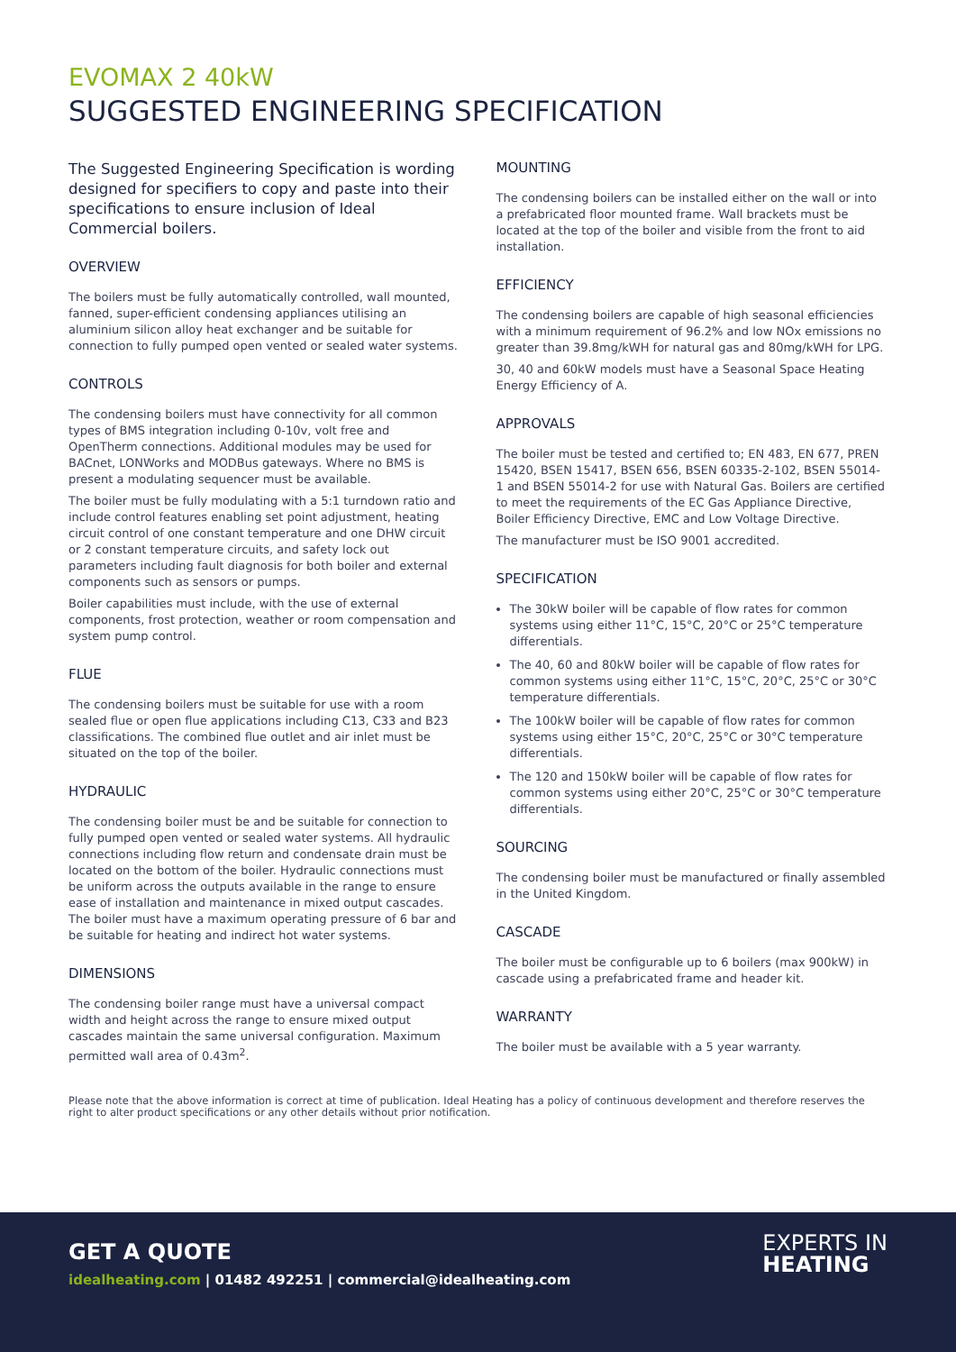EVOMAX 2 40kW
SUGGESTED ENGINEERING SPECIFICATION
The Suggested Engineering Specification is wording designed for specifiers to copy and paste into their specifications to ensure inclusion of Ideal Commercial boilers.
OVERVIEW
The boilers must be fully automatically controlled, wall mounted, fanned, super-efficient condensing appliances utilising an aluminium silicon alloy heat exchanger and be suitable for connection to fully pumped open vented or sealed water systems.
CONTROLS
The condensing boilers must have connectivity for all common types of BMS integration including 0-10v, volt free and OpenTherm connections. Additional modules may be used for BACnet, LONWorks and MODBus gateways. Where no BMS is present a modulating sequencer must be available.
The boiler must be fully modulating with a 5:1 turndown ratio and include control features enabling set point adjustment, heating circuit control of one constant temperature and one DHW circuit or 2 constant temperature circuits, and safety lock out parameters including fault diagnosis for both boiler and external components such as sensors or pumps.
Boiler capabilities must include, with the use of external components, frost protection, weather or room compensation and system pump control.
FLUE
The condensing boilers must be suitable for use with a room sealed flue or open flue applications including C13, C33 and B23 classifications. The combined flue outlet and air inlet must be situated on the top of the boiler.
HYDRAULIC
The condensing boiler must be and be suitable for connection to fully pumped open vented or sealed water systems. All hydraulic connections including flow return and condensate drain must be located on the bottom of the boiler. Hydraulic connections must be uniform across the outputs available in the range to ensure ease of installation and maintenance in mixed output cascades. The boiler must have a maximum operating pressure of 6 bar and be suitable for heating and indirect hot water systems.
DIMENSIONS
The condensing boiler range must have a universal compact width and height across the range to ensure mixed output cascades maintain the same universal configuration. Maximum permitted wall area of 0.43m<sup>2</sup>.
MOUNTING
The condensing boilers can be installed either on the wall or into a prefabricated floor mounted frame. Wall brackets must be located at the top of the boiler and visible from the front to aid installation.
EFFICIENCY
The condensing boilers are capable of high seasonal efficiencies with a minimum requirement of 96.2% and low NOx emissions no greater than 39.8mg/kWH for natural gas and 80mg/kWH for LPG.
30, 40 and 60kW models must have a Seasonal Space Heating Energy Efficiency of A.
APPROVALS
The boiler must be tested and certified to; EN 483, EN 677, PREN 15420, BSEN 15417, BSEN 656, BSEN 60335-2-102, BSEN 55014-1 and BSEN 55014-2 for use with Natural Gas. Boilers are certified to meet the requirements of the EC Gas Appliance Directive, Boiler Efficiency Directive, EMC and Low Voltage Directive.
The manufacturer must be ISO 9001 accredited.
SPECIFICATION
The 30kW boiler will be capable of flow rates for common systems using either 11°C, 15°C, 20°C or 25°C temperature differentials.
The 40, 60 and 80kW boiler will be capable of flow rates for common systems using either 11°C, 15°C, 20°C, 25°C or 30°C temperature differentials.
The 100kW boiler will be capable of flow rates for common systems using either 15°C, 20°C, 25°C or 30°C temperature differentials.
The 120 and 150kW boiler will be capable of flow rates for common systems using either 20°C, 25°C or 30°C temperature differentials.
SOURCING
The condensing boiler must be manufactured or finally assembled in the United Kingdom.
CASCADE
The boiler must be configurable up to 6 boilers (max 900kW) in cascade using a prefabricated frame and header kit.
WARRANTY
The boiler must be available with a 5 year warranty.
Please note that the above information is correct at time of publication. Ideal Heating has a policy of continuous development and therefore reserves the right to alter product specifications or any other details without prior notification.
GET A QUOTE
idealheating.com | 01482 492251 | commercial@idealheating.com
EXPERTS IN
HEATING